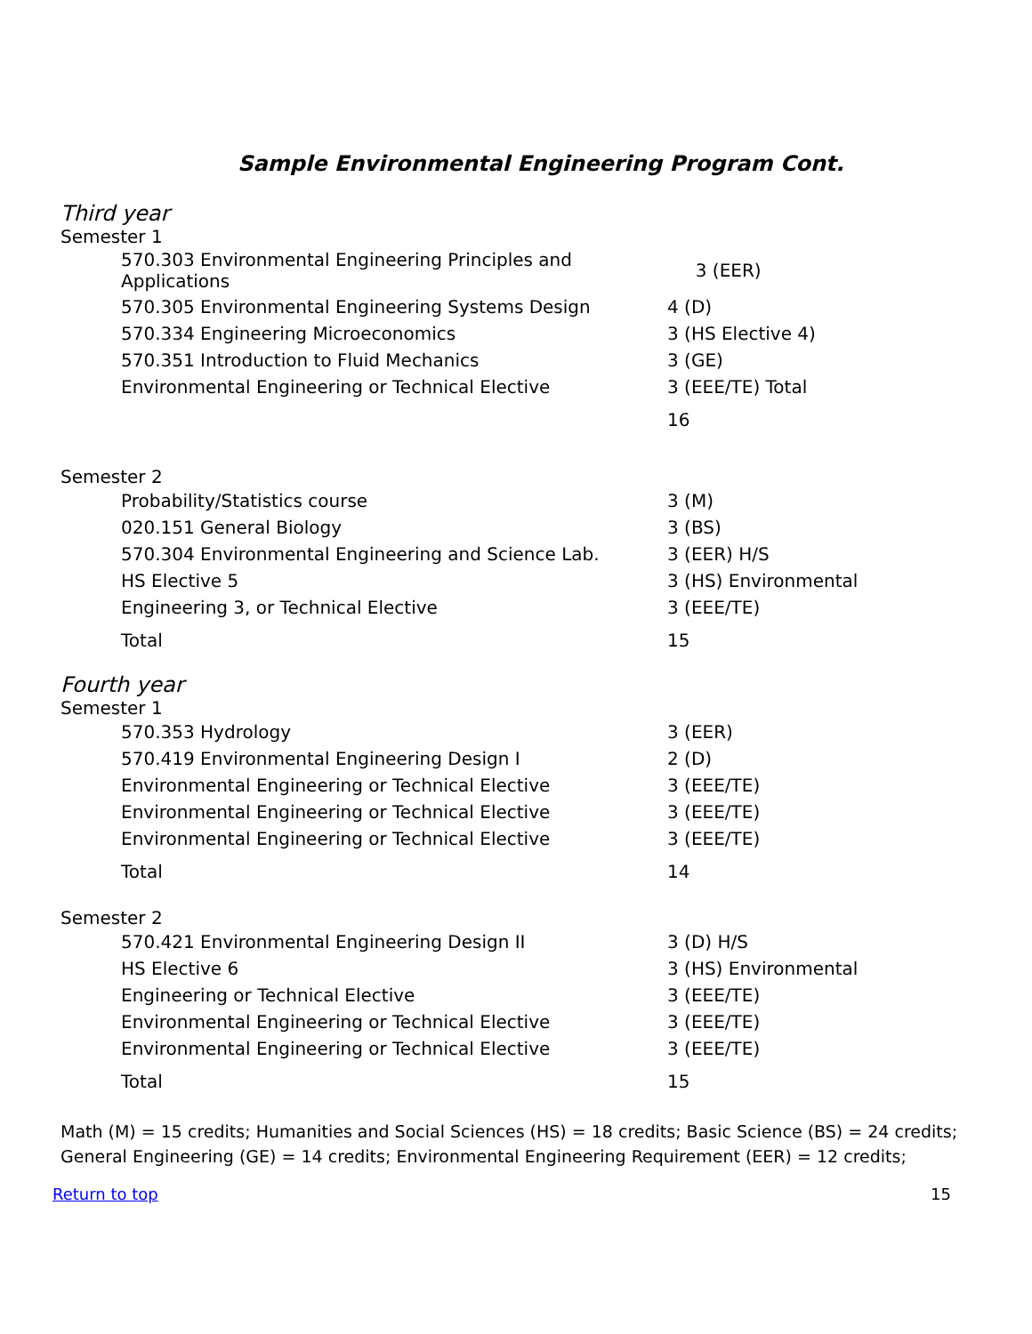Sample Environmental Engineering Program Cont.
Third year
Semester 1
| 570.303 Environmental Engineering Principles and Applications | 3 (EER) |
| 570.305 Environmental Engineering Systems Design | 4 (D) |
| 570.334 Engineering Microeconomics | 3 (HS Elective 4) |
| 570.351 Introduction to Fluid Mechanics | 3 (GE) |
| Environmental Engineering or Technical Elective | 3 (EEE/TE) Total |
| | 16 |
Semester 2
| Probability/Statistics course | 3 (M) |
| 020.151 General Biology | 3 (BS) |
| 570.304 Environmental Engineering and Science Lab. | 3 (EER) H/S |
| HS Elective 5 | 3 (HS) Environmental |
| Engineering 3, or Technical Elective | 3 (EEE/TE) |
| Total | 15 |
Fourth year
Semester 1
| 570.353 Hydrology | 3 (EER) |
| 570.419 Environmental Engineering Design I | 2 (D) |
| Environmental Engineering or Technical Elective | 3 (EEE/TE) |
| Environmental Engineering or Technical Elective | 3 (EEE/TE) |
| Environmental Engineering or Technical Elective | 3 (EEE/TE) |
| Total | 14 |
Semester 2
| 570.421 Environmental Engineering Design II | 3 (D) H/S |
| HS Elective 6 | 3 (HS) Environmental |
| Engineering or Technical Elective | 3 (EEE/TE) |
| Environmental Engineering or Technical Elective | 3 (EEE/TE) |
| Environmental Engineering or Technical Elective | 3 (EEE/TE) |
| Total | 15 |
Math (M) = 15 credits; Humanities and Social Sciences (HS) = 18 credits; Basic Science (BS) = 24 credits;
General Engineering (GE) = 14 credits; Environmental Engineering Requirement (EER) = 12 credits;
Return to top 15